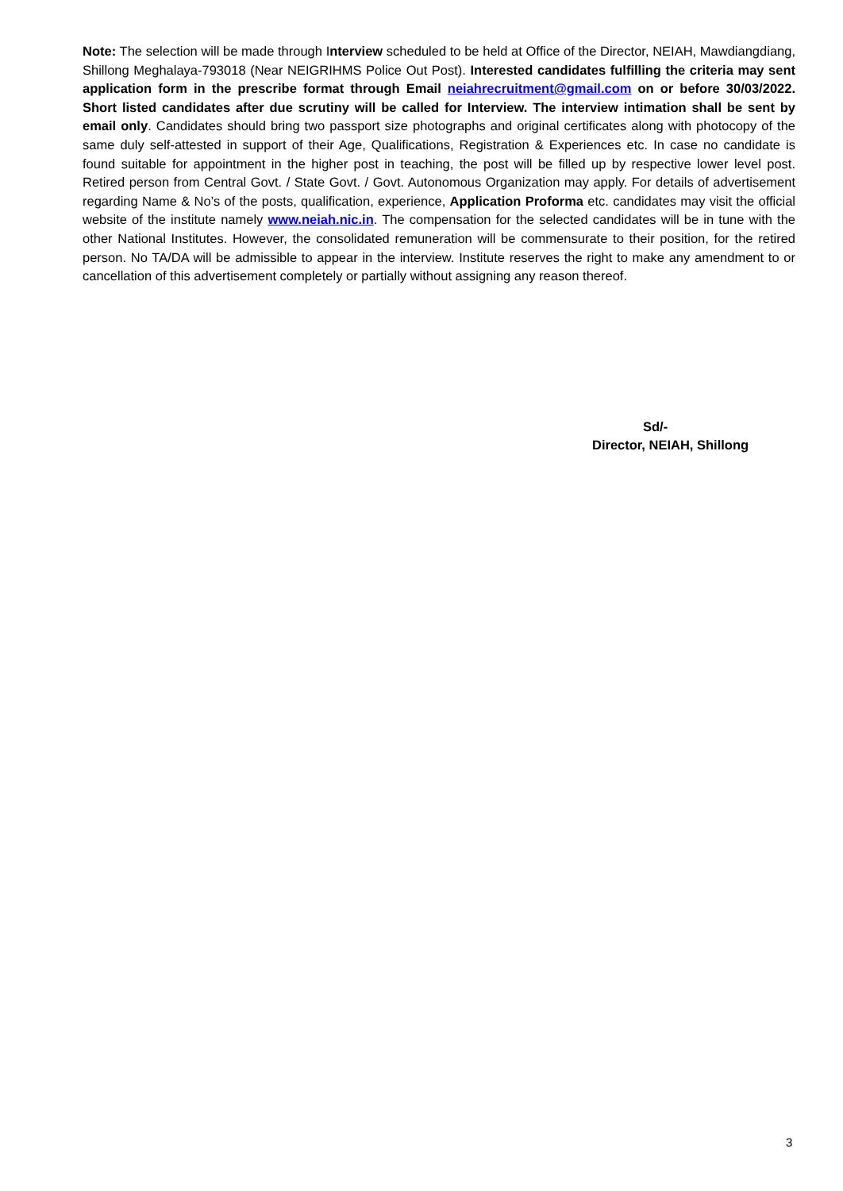Note: The selection will be made through Interview scheduled to be held at Office of the Director, NEIAH, Mawdiangdiang, Shillong Meghalaya-793018 (Near NEIGRIHMS Police Out Post). Interested candidates fulfilling the criteria may sent application form in the prescribe format through Email neiahrecruitment@gmail.com on or before 30/03/2022. Short listed candidates after due scrutiny will be called for Interview. The interview intimation shall be sent by email only. Candidates should bring two passport size photographs and original certificates along with photocopy of the same duly self-attested in support of their Age, Qualifications, Registration & Experiences etc. In case no candidate is found suitable for appointment in the higher post in teaching, the post will be filled up by respective lower level post. Retired person from Central Govt. / State Govt. / Govt. Autonomous Organization may apply. For details of advertisement regarding Name & No’s of the posts, qualification, experience, Application Proforma etc. candidates may visit the official website of the institute namely www.neiah.nic.in. The compensation for the selected candidates will be in tune with the other National Institutes. However, the consolidated remuneration will be commensurate to their position, for the retired person. No TA/DA will be admissible to appear in the interview. Institute reserves the right to make any amendment to or cancellation of this advertisement completely or partially without assigning any reason thereof.
Sd/-
Director, NEIAH, Shillong
3